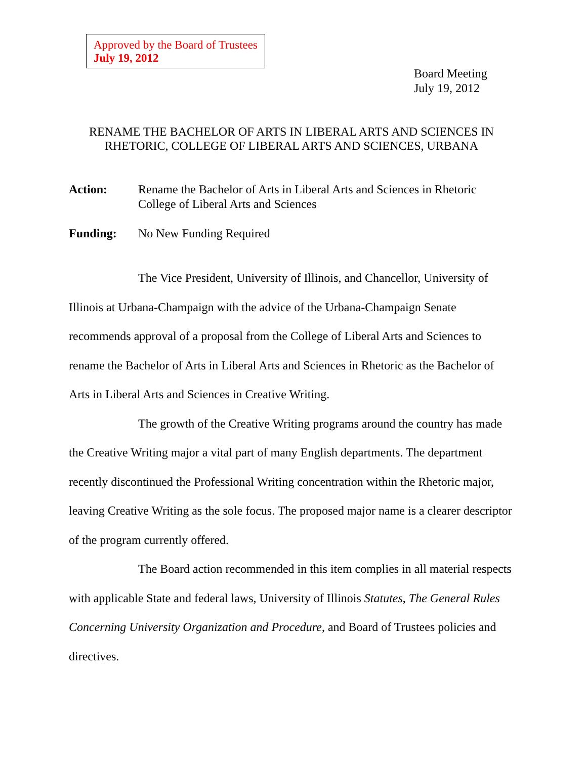Approved by the Board of Trustees
July 19, 2012
Board Meeting
July 19, 2012
RENAME THE BACHELOR OF ARTS IN LIBERAL ARTS AND SCIENCES IN RHETORIC, COLLEGE OF LIBERAL ARTS AND SCIENCES, URBANA
Action: Rename the Bachelor of Arts in Liberal Arts and Sciences in Rhetoric College of Liberal Arts and Sciences
Funding: No New Funding Required
The Vice President, University of Illinois, and Chancellor, University of Illinois at Urbana-Champaign with the advice of the Urbana-Champaign Senate recommends approval of a proposal from the College of Liberal Arts and Sciences to rename the Bachelor of Arts in Liberal Arts and Sciences in Rhetoric as the Bachelor of Arts in Liberal Arts and Sciences in Creative Writing.
The growth of the Creative Writing programs around the country has made the Creative Writing major a vital part of many English departments. The department recently discontinued the Professional Writing concentration within the Rhetoric major, leaving Creative Writing as the sole focus. The proposed major name is a clearer descriptor of the program currently offered.
The Board action recommended in this item complies in all material respects with applicable State and federal laws, University of Illinois Statutes, The General Rules Concerning University Organization and Procedure, and Board of Trustees policies and directives.